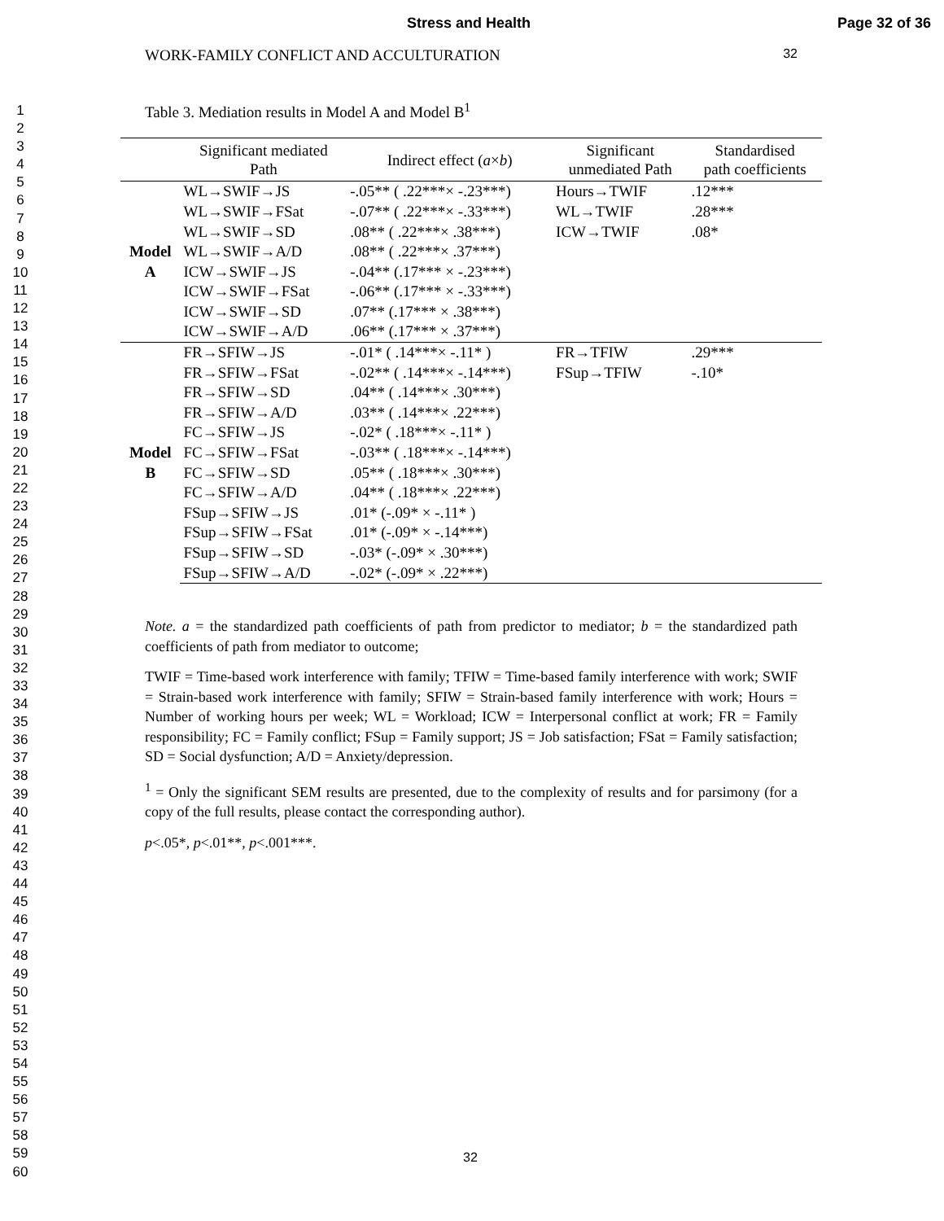Stress and Health Page 32 of 36
1
2
3
4
5
6
7
8
9
10
11
12
13
14
15
16
17
18
19
20
21
22
23
24
25
26
27
28
29
30
31
32
33
34
35
36
37
38
39
40
41
42
43
44
45
46
47
48
49
50
51
52
53
54
55
56
57
58
59
60
WORK-FAMILY CONFLICT AND ACCULTURATION 32
Table 3. Mediation results in Model A and Model B<sup>1</sup>
| | Significant mediated Path | Indirect effect ( a × b ) | Significant unmediated Path | Standardised path coefficients |
| --- | --- | --- | --- | --- |
| Model A | WL→SWIF→JS | -.05** ( .22***× -.23***) | Hours→TWIF | .12*** |
| | WL→SWIF→FSat | -.07** ( .22***× -.33***) | WL→TWIF | .28*** |
| | WL→SWIF→SD | .08** ( .22***× .38***) | ICW→TWIF | .08* |
| | WL→SWIF→A/D | .08** ( .22***× .37***) | | |
| | ICW→SWIF→JS | -.04** (.17*** × -.23***) | | |
| | ICW→SWIF→FSat | -.06** (.17*** × -.33***) | | |
| | ICW→SWIF→SD | .07** (.17*** × .38***) | | |
| | ICW→SWIF→A/D | .06** (.17*** × .37***) | | |
| Model B | FR→SFIW→JS | -.01* ( .14***× -.11* ) | FR→TFIW | .29*** |
| | FR→SFIW→FSat | -.02** ( .14***× -.14***) | FSup→TFIW | -.10* |
| | FR→SFIW→SD | .04** ( .14***× .30***) | | |
| | FR→SFIW→A/D | .03** ( .14***× .22***) | | |
| | FC→SFIW→JS | -.02* ( .18***× -.11* ) | | |
| | FC→SFIW→FSat | -.03** ( .18***× -.14***) | | |
| | FC→SFIW→SD | .05** ( .18***× .30***) | | |
| | FC→SFIW→A/D | .04** ( .18***× .22***) | | |
| | FSup→SFIW→JS | .01* (-.09* × -.11* ) | | |
| | FSup→SFIW→FSat | .01* (-.09* × -.14***) | | |
| | FSup→SFIW→SD | -.03* (-.09* × .30***) | | |
| | FSup→SFIW→A/D | -.02* (-.09* × .22***) | | |
Note. a = the standardized path coefficients of path from predictor to mediator; b = the standardized path coefficients of path from mediator to outcome;
TWIF = Time-based work interference with family; TFIW = Time-based family interference with work; SWIF = Strain-based work interference with family; SFIW = Strain-based family interference with work; Hours = Number of working hours per week; WL = Workload; ICW = Interpersonal conflict at work; FR = Family responsibility; FC = Family conflict; FSup = Family support; JS = Job satisfaction; FSat = Family satisfaction; SD = Social dysfunction; A/D = Anxiety/depression.
<sup>1</sup> = Only the significant SEM results are presented, due to the complexity of results and for parsimony (for a copy of the full results, please contact the corresponding author).
p<.05*, p<.01**, p<.001***.
32